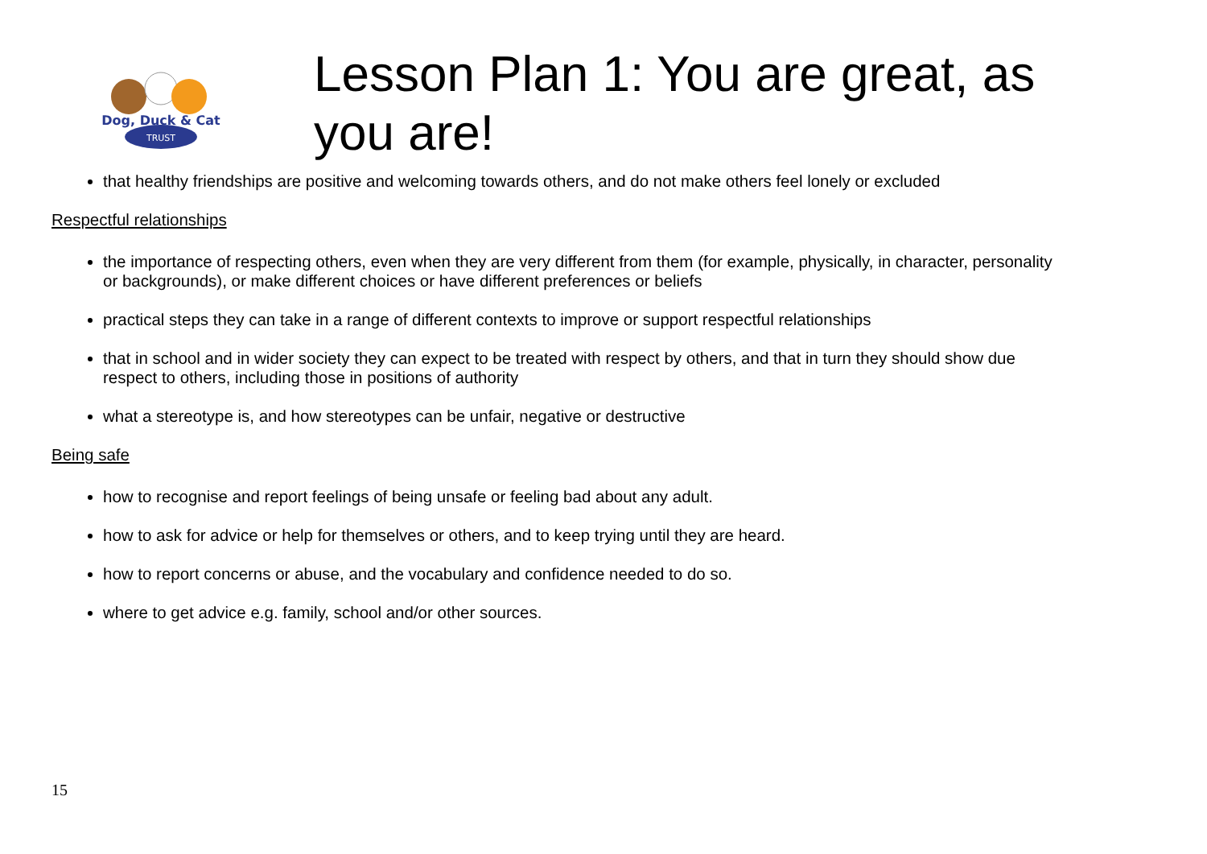Dog, Duck & Cat
TRUST
Lesson Plan 1: You are great, as you are!
that healthy friendships are positive and welcoming towards others, and do not make others feel lonely or excluded
Respectful relationships
the importance of respecting others, even when they are very different from them (for example, physically, in character, personality or backgrounds), or make different choices or have different preferences or beliefs
practical steps they can take in a range of different contexts to improve or support respectful relationships
that in school and in wider society they can expect to be treated with respect by others, and that in turn they should show due respect to others, including those in positions of authority
what a stereotype is, and how stereotypes can be unfair, negative or destructive
Being safe
how to recognise and report feelings of being unsafe or feeling bad about any adult.
how to ask for advice or help for themselves or others, and to keep trying until they are heard.
how to report concerns or abuse, and the vocabulary and confidence needed to do so.
where to get advice e.g. family, school and/or other sources.
15